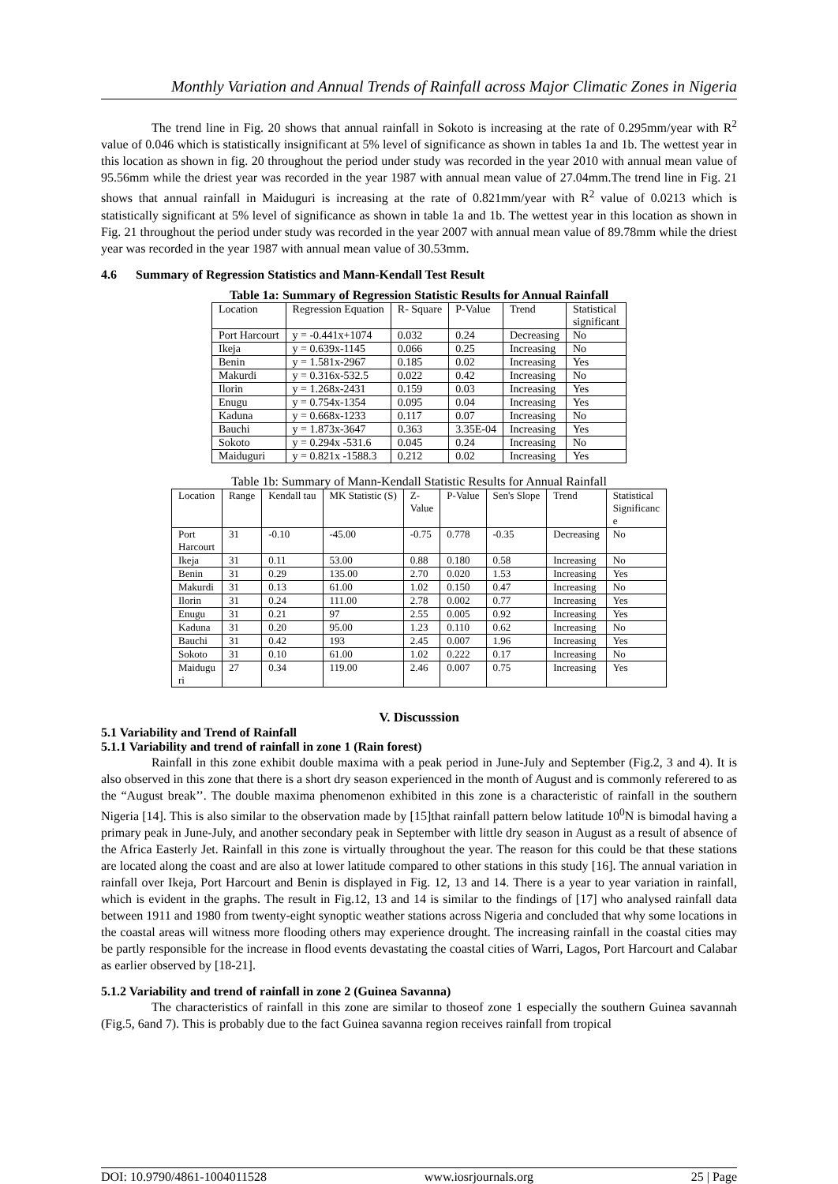Monthly Variation and Annual Trends of Rainfall across Major Climatic Zones in Nigeria
The trend line in Fig. 20 shows that annual rainfall in Sokoto is increasing at the rate of 0.295mm/year with R<sup>2</sup> value of 0.046 which is statistically insignificant at 5% level of significance as shown in tables 1a and 1b. The wettest year in this location as shown in fig. 20 throughout the period under study was recorded in the year 2010 with annual mean value of 95.56mm while the driest year was recorded in the year 1987 with annual mean value of 27.04mm.The trend line in Fig. 21 shows that annual rainfall in Maiduguri is increasing at the rate of 0.821mm/year with R<sup>2</sup> value of 0.0213 which is statistically significant at 5% level of significance as shown in table 1a and 1b. The wettest year in this location as shown in Fig. 21 throughout the period under study was recorded in the year 2007 with annual mean value of 89.78mm while the driest year was recorded in the year 1987 with annual mean value of 30.53mm.
4.6 Summary of Regression Statistics and Mann-Kendall Test Result
Table 1a: Summary of Regression Statistic Results for Annual Rainfall
| Location | Regression Equation | R- Square | P-Value | Trend | Statistical significant |
| --- | --- | --- | --- | --- | --- |
| Port Harcourt | y = -0.441x+1074 | 0.032 | 0.24 | Decreasing | No |
| Ikeja | y = 0.639x-1145 | 0.066 | 0.25 | Increasing | No |
| Benin | y = 1.581x-2967 | 0.185 | 0.02 | Increasing | Yes |
| Makurdi | y = 0.316x-532.5 | 0.022 | 0.42 | Increasing | No |
| Ilorin | y = 1.268x-2431 | 0.159 | 0.03 | Increasing | Yes |
| Enugu | y = 0.754x-1354 | 0.095 | 0.04 | Increasing | Yes |
| Kaduna | y = 0.668x-1233 | 0.117 | 0.07 | Increasing | No |
| Bauchi | y = 1.873x-3647 | 0.363 | 3.35E-04 | Increasing | Yes |
| Sokoto | y = 0.294x -531.6 | 0.045 | 0.24 | Increasing | No |
| Maiduguri | y = 0.821x -1588.3 | 0.212 | 0.02 | Increasing | Yes |
Table 1b: Summary of Mann-Kendall Statistic Results for Annual Rainfall
| Location | Range | Kendall tau | MK Statistic (S) | Z- Value | P-Value | Sen's Slope | Trend | Statistical Significanc e |
| --- | --- | --- | --- | --- | --- | --- | --- | --- |
| Port Harcourt | 31 | -0.10 | -45.00 | -0.75 | 0.778 | -0.35 | Decreasing | No |
| Ikeja | 31 | 0.11 | 53.00 | 0.88 | 0.180 | 0.58 | Increasing | No |
| Benin | 31 | 0.29 | 135.00 | 2.70 | 0.020 | 1.53 | Increasing | Yes |
| Makurdi | 31 | 0.13 | 61.00 | 1.02 | 0.150 | 0.47 | Increasing | No |
| Ilorin | 31 | 0.24 | 111.00 | 2.78 | 0.002 | 0.77 | Increasing | Yes |
| Enugu | 31 | 0.21 | 97 | 2.55 | 0.005 | 0.92 | Increasing | Yes |
| Kaduna | 31 | 0.20 | 95.00 | 1.23 | 0.110 | 0.62 | Increasing | No |
| Bauchi | 31 | 0.42 | 193 | 2.45 | 0.007 | 1.96 | Increasing | Yes |
| Sokoto | 31 | 0.10 | 61.00 | 1.02 | 0.222 | 0.17 | Increasing | No |
| Maidugu ri | 27 | 0.34 | 119.00 | 2.46 | 0.007 | 0.75 | Increasing | Yes |
V. Discusssion
5.1 Variability and Trend of Rainfall
5.1.1 Variability and trend of rainfall in zone 1 (Rain forest)
Rainfall in this zone exhibit double maxima with a peak period in June-July and September (Fig.2, 3 and 4). It is also observed in this zone that there is a short dry season experienced in the month of August and is commonly referered to as the “August break’’. The double maxima phenomenon exhibited in this zone is a characteristic of rainfall in the southern Nigeria [14]. This is also similar to the observation made by [15]that rainfall pattern below latitude 10<sup>0</sup>N is bimodal having a primary peak in June-July, and another secondary peak in September with little dry season in August as a result of absence of the Africa Easterly Jet. Rainfall in this zone is virtually throughout the year. The reason for this could be that these stations are located along the coast and are also at lower latitude compared to other stations in this study [16]. The annual variation in rainfall over Ikeja, Port Harcourt and Benin is displayed in Fig. 12, 13 and 14. There is a year to year variation in rainfall, which is evident in the graphs. The result in Fig.12, 13 and 14 is similar to the findings of [17] who analysed rainfall data between 1911 and 1980 from twenty-eight synoptic weather stations across Nigeria and concluded that why some locations in the coastal areas will witness more flooding others may experience drought. The increasing rainfall in the coastal cities may be partly responsible for the increase in flood events devastating the coastal cities of Warri, Lagos, Port Harcourt and Calabar as earlier observed by [18-21].
5.1.2 Variability and trend of rainfall in zone 2 (Guinea Savanna)
The characteristics of rainfall in this zone are similar to thoseof zone 1 especially the southern Guinea savannah (Fig.5, 6and 7). This is probably due to the fact Guinea savanna region receives rainfall from tropical
DOI: 10.9790/4861-1004011528 www.iosrjournals.org 25 | Page